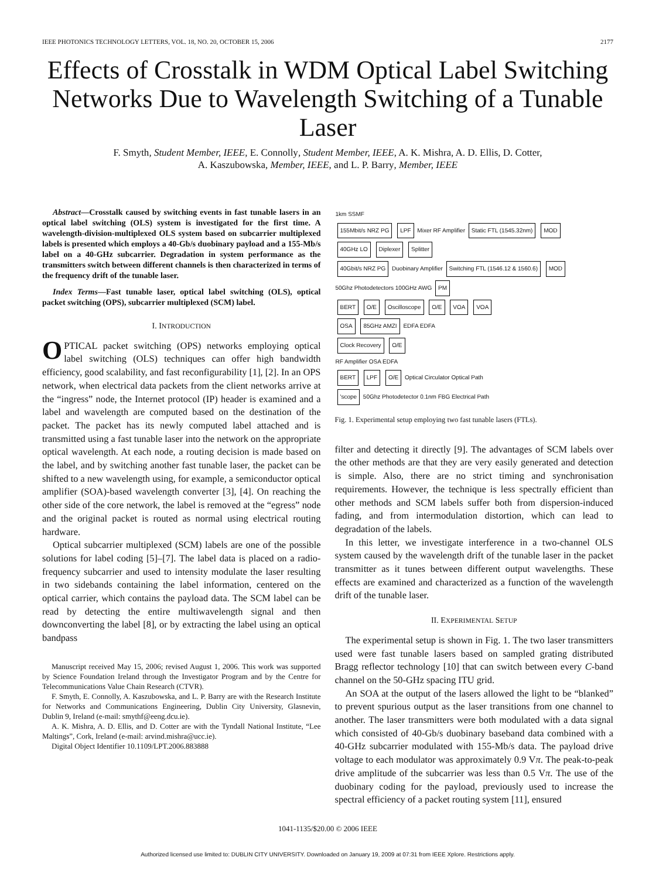IEEE PHOTONICS TECHNOLOGY LETTERS, VOL. 18, NO. 20, OCTOBER 15, 2006 2177
Effects of Crosstalk in WDM Optical Label Switching Networks Due to Wavelength Switching of a Tunable Laser
F. Smyth, Student Member, IEEE, E. Connolly, Student Member, IEEE, A. K. Mishra, A. D. Ellis, D. Cotter,
A. Kaszubowska, Member, IEEE, and L. P. Barry, Member, IEEE
Abstract—Crosstalk caused by switching events in fast tunable lasers in an optical label switching (OLS) system is investigated for the first time. A wavelength-division-multiplexed OLS system based on subcarrier multiplexed labels is presented which employs a 40-Gb/s duobinary payload and a 155-Mb/s label on a 40-GHz subcarrier. Degradation in system performance as the transmitters switch between different channels is then characterized in terms of the frequency drift of the tunable laser.
Index Terms—Fast tunable laser, optical label switching (OLS), optical packet switching (OPS), subcarrier multiplexed (SCM) label.
I. INTRODUCTION
OPTICAL packet switching (OPS) networks employing optical label switching (OLS) techniques can offer high bandwidth efficiency, good scalability, and fast reconfigurability [1], [2]. In an OPS network, when electrical data packets from the client networks arrive at the “ingress” node, the Internet protocol (IP) header is examined and a label and wavelength are computed based on the destination of the packet. The packet has its newly computed label attached and is transmitted using a fast tunable laser into the network on the appropriate optical wavelength. At each node, a routing decision is made based on the label, and by switching another fast tunable laser, the packet can be shifted to a new wavelength using, for example, a semiconductor optical amplifier (SOA)-based wavelength converter [3], [4]. On reaching the other side of the core network, the label is removed at the “egress” node and the original packet is routed as normal using electrical routing hardware.
Optical subcarrier multiplexed (SCM) labels are one of the possible solutions for label coding [5]–[7]. The label data is placed on a radio-frequency subcarrier and used to intensity modulate the laser resulting in two sidebands containing the label information, centered on the optical carrier, which contains the payload data. The SCM label can be read by detecting the entire multiwavelength signal and then downconverting the label [8], or by extracting the label using an optical bandpass
Manuscript received May 15, 2006; revised August 1, 2006. This work was supported by Science Foundation Ireland through the Investigator Program and by the Centre for Telecommunications Value Chain Research (CTVR).
F. Smyth, E. Connolly, A. Kaszubowska, and L. P. Barry are with the Research Institute for Networks and Communications Engineering, Dublin City University, Glasnevin, Dublin 9, Ireland (e-mail: smythf@eeng.dcu.ie).
A. K. Mishra, A. D. Ellis, and D. Cotter are with the Tyndall National Institute, “Lee Maltings”, Cork, Ireland (e-mail: arvind.mishra@ucc.ie).
Digital Object Identifier 10.1109/LPT.2006.883888
1km SSMF
155Mbit/s NRZ PG LPF Mixer RF Amplifier Static FTL (1545.32nm) MOD
40GHz LO Diplexer Splitter
40Gbit/s NRZ PG Duobinary Amplifier Switching FTL (1546.12 & 1560.6) MOD
50Ghz Photodetectors 100GHz AWG PM
BERT O/E Oscilloscope O/E VOA VOA
OSA 85GHz AMZI EDFA EDFA
Clock Recovery O/E
RF Amplifier OSA EDFA
BERT LPF O/E Optical Circulator Optical Path
'scope 50Ghz Photodetector 0.1nm FBG Electrical Path
Fig. 1. Experimental setup employing two fast tunable lasers (FTLs).
filter and detecting it directly [9]. The advantages of SCM labels over the other methods are that they are very easily generated and detection is simple. Also, there are no strict timing and synchronisation requirements. However, the technique is less spectrally efficient than other methods and SCM labels suffer both from dispersion-induced fading, and from intermodulation distortion, which can lead to degradation of the labels.
In this letter, we investigate interference in a two-channel OLS system caused by the wavelength drift of the tunable laser in the packet transmitter as it tunes between different output wavelengths. These effects are examined and characterized as a function of the wavelength drift of the tunable laser.
II. EXPERIMENTAL SETUP
The experimental setup is shown in Fig. 1. The two laser transmitters used were fast tunable lasers based on sampled grating distributed Bragg reflector technology [10] that can switch between every C-band channel on the 50-GHz spacing ITU grid.
An SOA at the output of the lasers allowed the light to be “blanked” to prevent spurious output as the laser transitions from one channel to another. The laser transmitters were both modulated with a data signal which consisted of 40-Gb/s duobinary baseband data combined with a 40-GHz subcarrier modulated with 155-Mb/s data. The payload drive voltage to each modulator was approximately 0.9 Vπ. The peak-to-peak drive amplitude of the subcarrier was less than 0.5 Vπ. The use of the duobinary coding for the payload, previously used to increase the spectral efficiency of a packet routing system [11], ensured
1041-1135/$20.00 © 2006 IEEE
Authorized licensed use limited to: DUBLIN CITY UNIVERSITY. Downloaded on January 19, 2009 at 07:31 from IEEE Xplore. Restrictions apply.